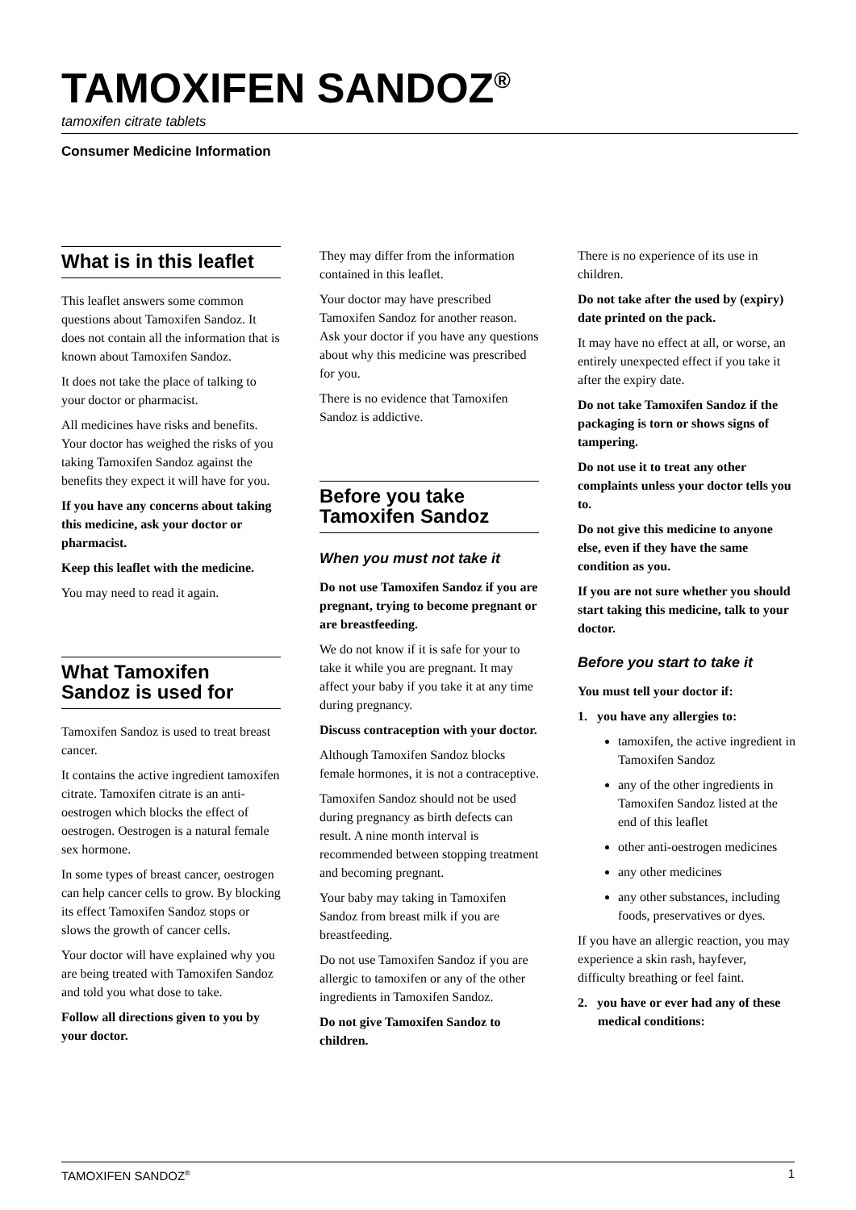TAMOXIFEN SANDOZ<sup>®</sup>
tamoxifen citrate tablets
Consumer Medicine Information
What is in this leaflet
This leaflet answers some common questions about Tamoxifen Sandoz. It does not contain all the information that is known about Tamoxifen Sandoz.
It does not take the place of talking to your doctor or pharmacist.
All medicines have risks and benefits. Your doctor has weighed the risks of you taking Tamoxifen Sandoz against the benefits they expect it will have for you.
If you have any concerns about taking this medicine, ask your doctor or pharmacist.
Keep this leaflet with the medicine.
You may need to read it again.
What Tamoxifen Sandoz is used for
Tamoxifen Sandoz is used to treat breast cancer.
It contains the active ingredient tamoxifen citrate. Tamoxifen citrate is an anti-oestrogen which blocks the effect of oestrogen. Oestrogen is a natural female sex hormone.
In some types of breast cancer, oestrogen can help cancer cells to grow. By blocking its effect Tamoxifen Sandoz stops or slows the growth of cancer cells.
Your doctor will have explained why you are being treated with Tamoxifen Sandoz and told you what dose to take.
Follow all directions given to you by your doctor.
They may differ from the information contained in this leaflet.
Your doctor may have prescribed Tamoxifen Sandoz for another reason. Ask your doctor if you have any questions about why this medicine was prescribed for you.
There is no evidence that Tamoxifen Sandoz is addictive.
Before you take Tamoxifen Sandoz
When you must not take it
Do not use Tamoxifen Sandoz if you are pregnant, trying to become pregnant or are breastfeeding.
We do not know if it is safe for your to take it while you are pregnant. It may affect your baby if you take it at any time during pregnancy.
Discuss contraception with your doctor.
Although Tamoxifen Sandoz blocks female hormones, it is not a contraceptive.
Tamoxifen Sandoz should not be used during pregnancy as birth defects can result. A nine month interval is recommended between stopping treatment and becoming pregnant.
Your baby may taking in Tamoxifen Sandoz from breast milk if you are breastfeeding.
Do not use Tamoxifen Sandoz if you are allergic to tamoxifen or any of the other ingredients in Tamoxifen Sandoz.
Do not give Tamoxifen Sandoz to children.
There is no experience of its use in children.
Do not take after the used by (expiry) date printed on the pack.
It may have no effect at all, or worse, an entirely unexpected effect if you take it after the expiry date.
Do not take Tamoxifen Sandoz if the packaging is torn or shows signs of tampering.
Do not use it to treat any other complaints unless your doctor tells you to.
Do not give this medicine to anyone else, even if they have the same condition as you.
If you are not sure whether you should start taking this medicine, talk to your doctor.
Before you start to take it
You must tell your doctor if:
1. you have any allergies to:
tamoxifen, the active ingredient in Tamoxifen Sandoz
any of the other ingredients in Tamoxifen Sandoz listed at the end of this leaflet
other anti-oestrogen medicines
any other medicines
any other substances, including foods, preservatives or dyes.
If you have an allergic reaction, you may experience a skin rash, hayfever, difficulty breathing or feel faint.
2. you have or ever had any of these medical conditions:
TAMOXIFEN SANDOZ<sup>®</sup> 1